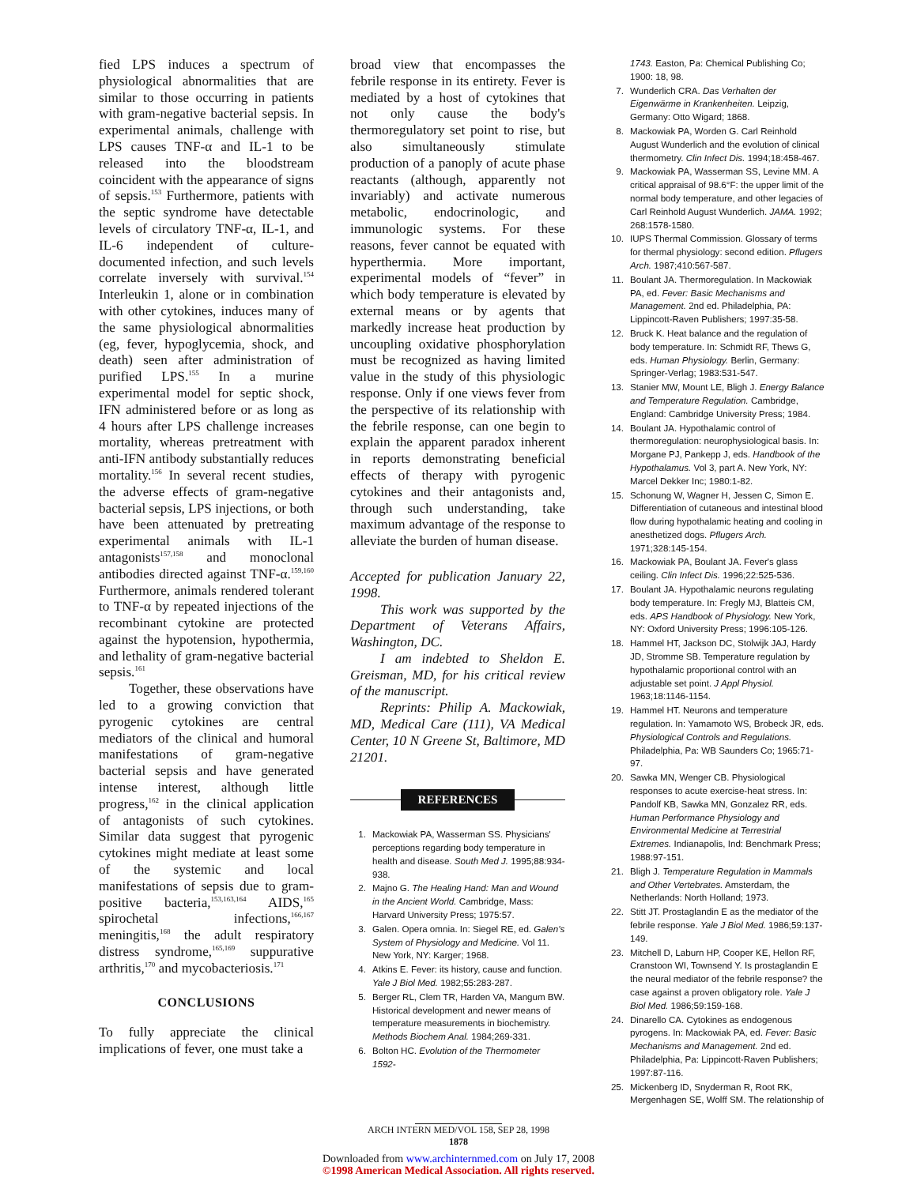fied LPS induces a spectrum of physiological abnormalities that are similar to those occurring in patients with gram-negative bacterial sepsis. In experimental animals, challenge with LPS causes TNF-α and IL-1 to be released into the bloodstream coincident with the appearance of signs of sepsis.<sup>153</sup> Furthermore, patients with the septic syndrome have detectable levels of circulatory TNF-α, IL-1, and IL-6 independent of culture-documented infection, and such levels correlate inversely with survival.<sup>154</sup> Interleukin 1, alone or in combination with other cytokines, induces many of the same physiological abnormalities (eg, fever, hypoglycemia, shock, and death) seen after administration of purified LPS.<sup>155</sup> In a murine experimental model for septic shock, IFN administered before or as long as 4 hours after LPS challenge increases mortality, whereas pretreatment with anti-IFN antibody substantially reduces mortality.<sup>156</sup> In several recent studies, the adverse effects of gram-negative bacterial sepsis, LPS injections, or both have been attenuated by pretreating experimental animals with IL-1 antagonists<sup>157,158</sup> and monoclonal antibodies directed against TNF-α.<sup>159,160</sup> Furthermore, animals rendered tolerant to TNF-α by repeated injections of the recombinant cytokine are protected against the hypotension, hypothermia, and lethality of gram-negative bacterial sepsis.<sup>161</sup>
Together, these observations have led to a growing conviction that pyrogenic cytokines are central mediators of the clinical and humoral manifestations of gram-negative bacterial sepsis and have generated intense interest, although little progress,<sup>162</sup> in the clinical application of antagonists of such cytokines. Similar data suggest that pyrogenic cytokines might mediate at least some of the systemic and local manifestations of sepsis due to gram-positive bacteria,<sup>153,163,164</sup> AIDS,<sup>165</sup> spirochetal infections,<sup>166,167</sup> meningitis,<sup>168</sup> the adult respiratory distress syndrome,<sup>165,169</sup> suppurative arthritis,<sup>170</sup> and mycobacteriosis.<sup>171</sup>
CONCLUSIONS
To fully appreciate the clinical implications of fever, one must take a
broad view that encompasses the febrile response in its entirety. Fever is mediated by a host of cytokines that not only cause the body's thermoregulatory set point to rise, but also simultaneously stimulate production of a panoply of acute phase reactants (although, apparently not invariably) and activate numerous metabolic, endocrinologic, and immunologic systems. For these reasons, fever cannot be equated with hyperthermia. More important, experimental models of “fever” in which body temperature is elevated by external means or by agents that markedly increase heat production by uncoupling oxidative phosphorylation must be recognized as having limited value in the study of this physiologic response. Only if one views fever from the perspective of its relationship with the febrile response, can one begin to explain the apparent paradox inherent in reports demonstrating beneficial effects of therapy with pyrogenic cytokines and their antagonists and, through such understanding, take maximum advantage of the response to alleviate the burden of human disease.
Accepted for publication January 22, 1998.
This work was supported by the Department of Veterans Affairs, Washington, DC.
I am indebted to Sheldon E. Greisman, MD, for his critical review of the manuscript.
Reprints: Philip A. Mackowiak, MD, Medical Care (111), VA Medical Center, 10 N Greene St, Baltimore, MD 21201.
REFERENCES
1. Mackowiak PA, Wasserman SS. Physicians' perceptions regarding body temperature in health and disease. South Med J. 1995;88:934-938.
2. Majno G. The Healing Hand: Man and Wound in the Ancient World. Cambridge, Mass: Harvard University Press; 1975:57.
3. Galen. Opera omnia. In: Siegel RE, ed. Galen's System of Physiology and Medicine. Vol 11. New York, NY: Karger; 1968.
4. Atkins E. Fever: its history, cause and function. Yale J Biol Med. 1982;55:283-287.
5. Berger RL, Clem TR, Harden VA, Mangum BW. Historical development and newer means of temperature measurements in biochemistry. Methods Biochem Anal. 1984;269-331.
6. Bolton HC. Evolution of the Thermometer 1592-
1743. Easton, Pa: Chemical Publishing Co; 1900: 18, 98.
7. Wunderlich CRA. Das Verhalten der Eigenwärme in Krankenheiten. Leipzig, Germany: Otto Wigard; 1868.
8. Mackowiak PA, Worden G. Carl Reinhold August Wunderlich and the evolution of clinical thermometry. Clin Infect Dis. 1994;18:458-467.
9. Mackowiak PA, Wasserman SS, Levine MM. A critical appraisal of 98.6°F: the upper limit of the normal body temperature, and other legacies of Carl Reinhold August Wunderlich. JAMA. 1992; 268:1578-1580.
10. IUPS Thermal Commission. Glossary of terms for thermal physiology: second edition. Pflugers Arch. 1987;410:567-587.
11. Boulant JA. Thermoregulation. In Mackowiak PA, ed. Fever: Basic Mechanisms and Management. 2nd ed. Philadelphia, PA: Lippincott-Raven Publishers; 1997:35-58.
12. Bruck K. Heat balance and the regulation of body temperature. In: Schmidt RF, Thews G, eds. Human Physiology. Berlin, Germany: Springer-Verlag; 1983:531-547.
13. Stanier MW, Mount LE, Bligh J. Energy Balance and Temperature Regulation. Cambridge, England: Cambridge University Press; 1984.
14. Boulant JA. Hypothalamic control of thermoregulation: neurophysiological basis. In: Morgane PJ, Pankepp J, eds. Handbook of the Hypothalamus. Vol 3, part A. New York, NY: Marcel Dekker Inc; 1980:1-82.
15. Schonung W, Wagner H, Jessen C, Simon E. Differentiation of cutaneous and intestinal blood flow during hypothalamic heating and cooling in anesthetized dogs. Pflugers Arch. 1971;328:145-154.
16. Mackowiak PA, Boulant JA. Fever's glass ceiling. Clin Infect Dis. 1996;22:525-536.
17. Boulant JA. Hypothalamic neurons regulating body temperature. In: Fregly MJ, Blatteis CM, eds. APS Handbook of Physiology. New York, NY: Oxford University Press; 1996:105-126.
18. Hammel HT, Jackson DC, Stolwijk JAJ, Hardy JD, Stromme SB. Temperature regulation by hypothalamic proportional control with an adjustable set point. J Appl Physiol. 1963;18:1146-1154.
19. Hammel HT. Neurons and temperature regulation. In: Yamamoto WS, Brobeck JR, eds. Physiological Controls and Regulations. Philadelphia, Pa: WB Saunders Co; 1965:71-97.
20. Sawka MN, Wenger CB. Physiological responses to acute exercise-heat stress. In: Pandolf KB, Sawka MN, Gonzalez RR, eds. Human Performance Physiology and Environmental Medicine at Terrestrial Extremes. Indianapolis, Ind: Benchmark Press; 1988:97-151.
21. Bligh J. Temperature Regulation in Mammals and Other Vertebrates. Amsterdam, the Netherlands: North Holland; 1973.
22. Stitt JT. Prostaglandin E as the mediator of the febrile response. Yale J Biol Med. 1986;59:137-149.
23. Mitchell D, Laburn HP, Cooper KE, Hellon RF, Cranstoon WI, Townsend Y. Is prostaglandin E the neural mediator of the febrile response? the case against a proven obligatory role. Yale J Biol Med. 1986;59:159-168.
24. Dinarello CA. Cytokines as endogenous pyrogens. In: Mackowiak PA, ed. Fever: Basic Mechanisms and Management. 2nd ed. Philadelphia, Pa: Lippincott-Raven Publishers; 1997:87-116.
25. Mickenberg ID, Snyderman R, Root RK, Mergenhagen SE, Wolff SM. The relationship of
ARCH INTERN MED/VOL 158, SEP 28, 1998
1878
Downloaded from www.archinternmed.com on July 17, 2008
©1998 American Medical Association. All rights reserved.